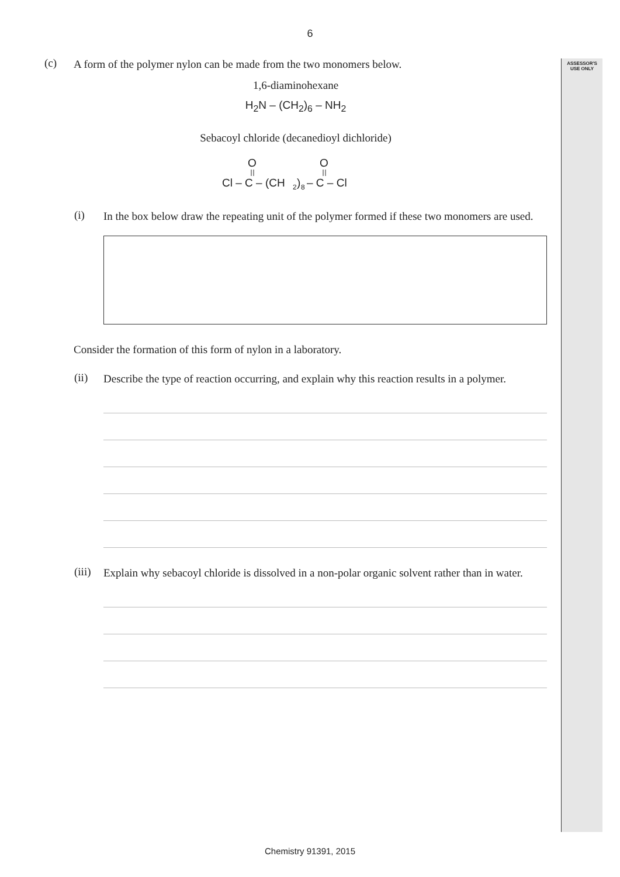ASSESSOR'S
USE ONLY
6
(c)
A form of the polymer nylon can be made from the two monomers below.
1,6-diaminohexane
H<sub>2</sub>N – (CH<sub>2</sub>)<sub>6</sub> – NH<sub>2</sub>
Sebacoyl chloride (decanedioyl dichloride)
O
O
Cl – C – (CH
2
)
8
– C – Cl
(i)
In the box below draw the repeating unit of the polymer formed if these two monomers are used.
Consider the formation of this form of nylon in a laboratory.
(ii)
Describe the type of reaction occurring, and explain why this reaction results in a polymer.
(iii)
Explain why sebacoyl chloride is dissolved in a non-polar organic solvent rather than in water.
Chemistry 91391, 2015